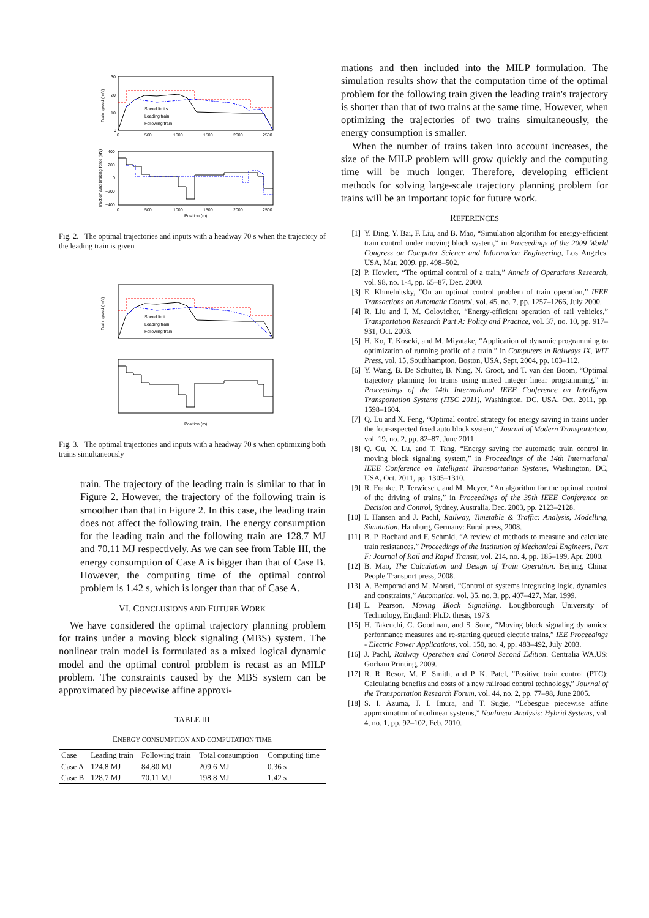30
20
10
0
0
500
1000
1500
2000
2500
Train speed (m/s)
400
200
0
−200
−400
0
500
1000
1500
2000
2500
Position (m)
Traction and braking force (kN)
Speed limits
Leading train
Following train
Fig. 2. The optimal trajectories and inputs with a headway 70 s when the trajectory of the leading train is given
Train speed (m/s)
Speed limit
Leading train
Following train
Position (m)
Fig. 3. The optimal trajectories and inputs with a headway 70 s when optimizing both trains simultaneously
train. The trajectory of the leading train is similar to that in Figure 2. However, the trajectory of the following train is smoother than that in Figure 2. In this case, the leading train does not affect the following train. The energy consumption for the leading train and the following train are 128.7 MJ and 70.11 MJ respectively. As we can see from Table III, the energy consumption of Case A is bigger than that of Case B. However, the computing time of the optimal control problem is 1.42 s, which is longer than that of Case A.
VI. CONCLUSIONS AND FUTURE WORK
We have considered the optimal trajectory planning problem for trains under a moving block signaling (MBS) system. The nonlinear train model is formulated as a mixed logical dynamic model and the optimal control problem is recast as an MILP problem. The constraints caused by the MBS system can be approximated by piecewise affine approxi-
TABLE III
ENERGY CONSUMPTION AND COMPUTATION TIME
| Case | Leading train | Following train | Total consumption | Computing time |
| --- | --- | --- | --- | --- |
| Case A | 124.8 MJ | 84.80 MJ | 209.6 MJ | 0.36 s |
| Case B | 128.7 MJ | 70.11 MJ | 198.8 MJ | 1.42 s |
mations and then included into the MILP formulation. The simulation results show that the computation time of the optimal problem for the following train given the leading train's trajectory is shorter than that of two trains at the same time. However, when optimizing the trajectories of two trains simultaneously, the energy consumption is smaller.
When the number of trains taken into account increases, the size of the MILP problem will grow quickly and the computing time will be much longer. Therefore, developing efficient methods for solving large-scale trajectory planning problem for trains will be an important topic for future work.
REFERENCES
[1] Y. Ding, Y. Bai, F. Liu, and B. Mao, “Simulation algorithm for energy-efficient train control under moving block system,” in Proceedings of the 2009 World Congress on Computer Science and Information Engineering, Los Angeles, USA, Mar. 2009, pp. 498–502.
[2] P. Howlett, “The optimal control of a train,” Annals of Operations Research, vol. 98, no. 1-4, pp. 65–87, Dec. 2000.
[3] E. Khmelnitsky, “On an optimal control problem of train operation,” IEEE Transactions on Automatic Control, vol. 45, no. 7, pp. 1257–1266, July 2000.
[4] R. Liu and I. M. Golovicher, “Energy-efficient operation of rail vehicles,” Transportation Research Part A: Policy and Practice, vol. 37, no. 10, pp. 917–931, Oct. 2003.
[5] H. Ko, T. Koseki, and M. Miyatake, “Application of dynamic programming to optimization of running profile of a train,” in Computers in Railways IX, WIT Press, vol. 15, Southhampton, Boston, USA, Sept. 2004, pp. 103–112.
[6] Y. Wang, B. De Schutter, B. Ning, N. Groot, and T. van den Boom, “Optimal trajectory planning for trains using mixed integer linear programming,” in Proceedings of the 14th International IEEE Conference on Intelligent Transportation Systems (ITSC 2011), Washington, DC, USA, Oct. 2011, pp. 1598–1604.
[7] Q. Lu and X. Feng, “Optimal control strategy for energy saving in trains under the four-aspected fixed auto block system,” Journal of Modern Transportation, vol. 19, no. 2, pp. 82–87, June 2011.
[8] Q. Gu, X. Lu, and T. Tang, “Energy saving for automatic train control in moving block signaling system,” in Proceedings of the 14th International IEEE Conference on Intelligent Transportation Systems, Washington, DC, USA, Oct. 2011, pp. 1305–1310.
[9] R. Franke, P. Terwiesch, and M. Meyer, “An algorithm for the optimal control of the driving of trains,” in Proceedings of the 39th IEEE Conference on Decision and Control, Sydney, Australia, Dec. 2003, pp. 2123–2128.
[10] I. Hansen and J. Pachl, Railway, Timetable & Traffic: Analysis, Modelling, Simulation. Hamburg, Germany: Eurailpress, 2008.
[11] B. P. Rochard and F. Schmid, “A review of methods to measure and calculate train resistances,” Proceedings of the Institution of Mechanical Engineers, Part F: Journal of Rail and Rapid Transit, vol. 214, no. 4, pp. 185–199, Apr. 2000.
[12] B. Mao, The Calculation and Design of Train Operation. Beijing, China: People Transport press, 2008.
[13] A. Bemporad and M. Morari, “Control of systems integrating logic, dynamics, and constraints,” Automatica, vol. 35, no. 3, pp. 407–427, Mar. 1999.
[14] L. Pearson, Moving Block Signalling. Loughborough University of Technology, England: Ph.D. thesis, 1973.
[15] H. Takeuchi, C. Goodman, and S. Sone, “Moving block signaling dynamics: performance measures and re-starting queued electric trains,” IEE Proceedings - Electric Power Applications, vol. 150, no. 4, pp. 483–492, July 2003.
[16] J. Pachl, Railway Operation and Control Second Edition. Centralia WA,US: Gorham Printing, 2009.
[17] R. R. Resor, M. E. Smith, and P. K. Patel, “Positive train control (PTC): Calculating benefits and costs of a new railroad control technology,” Journal of the Transportation Research Forum, vol. 44, no. 2, pp. 77–98, June 2005.
[18] S. I. Azuma, J. I. Imura, and T. Sugie, “Lebesgue piecewise affine approximation of nonlinear systems,” Nonlinear Analysis: Hybrid Systems, vol. 4, no. 1, pp. 92–102, Feb. 2010.